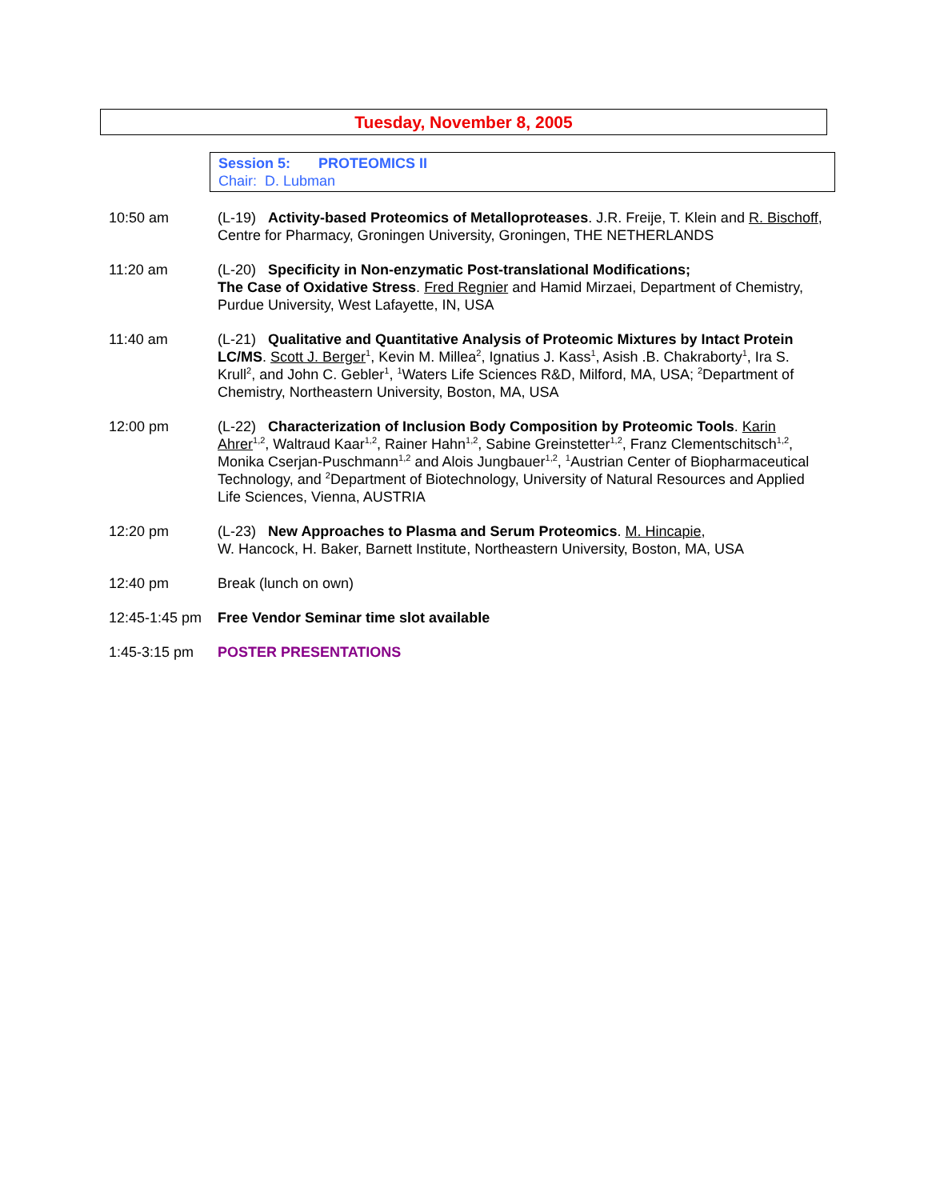Tuesday, November 8, 2005
Session 5: PROTEOMICS II
Chair: D. Lubman
10:50 am (L-19) Activity-based Proteomics of Metalloproteases. J.R. Freije, T. Klein and R. Bischoff, Centre for Pharmacy, Groningen University, Groningen, THE NETHERLANDS
11:20 am (L-20) Specificity in Non-enzymatic Post-translational Modifications;
The Case of Oxidative Stress. Fred Regnier and Hamid Mirzaei, Department of Chemistry, Purdue University, West Lafayette, IN, USA
11:40 am (L-21) Qualitative and Quantitative Analysis of Proteomic Mixtures by Intact Protein LC/MS. Scott J. Berger<sup>1</sup>, Kevin M. Millea<sup>2</sup>, Ignatius J. Kass<sup>1</sup>, Asish .B. Chakraborty<sup>1</sup>, Ira S. Krull<sup>2</sup>, and John C. Gebler<sup>1</sup>, <sup>1</sup>Waters Life Sciences R&D, Milford, MA, USA; <sup>2</sup>Department of Chemistry, Northeastern University, Boston, MA, USA
12:00 pm (L-22) Characterization of Inclusion Body Composition by Proteomic Tools. Karin Ahrer<sup>1,2</sup>, Waltraud Kaar<sup>1,2</sup>, Rainer Hahn<sup>1,2</sup>, Sabine Greinstetter<sup>1,2</sup>, Franz Clementschitsch<sup>1,2</sup>, Monika Cserjan-Puschmann<sup>1,2</sup> and Alois Jungbauer<sup>1,2</sup>, <sup>1</sup>Austrian Center of Biopharmaceutical Technology, and <sup>2</sup>Department of Biotechnology, University of Natural Resources and Applied Life Sciences, Vienna, AUSTRIA
12:20 pm (L-23) New Approaches to Plasma and Serum Proteomics. M. Hincapie,
W. Hancock, H. Baker, Barnett Institute, Northeastern University, Boston, MA, USA
12:40 pm Break (lunch on own)
12:45-1:45 pm
Free Vendor Seminar time slot available
1:45-3:15 pm POSTER PRESENTATIONS